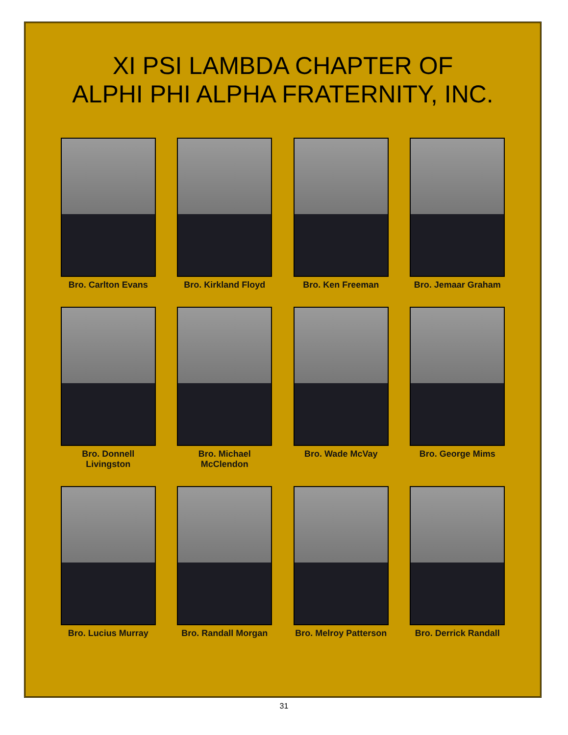XI PSI LAMBDA CHAPTER OF
ALPHI PHI ALPHA FRATERNITY, INC.
Bro. Carlton Evans
Bro. Kirkland Floyd
Bro. Ken Freeman
Bro. Jemaar Graham
Bro. Donnell Livingston
Bro. Michael McClendon
Bro. Wade McVay
Bro. George Mims
Bro. Lucius Murray
Bro. Randall Morgan
Bro. Melroy Patterson
Bro. Derrick Randall
31